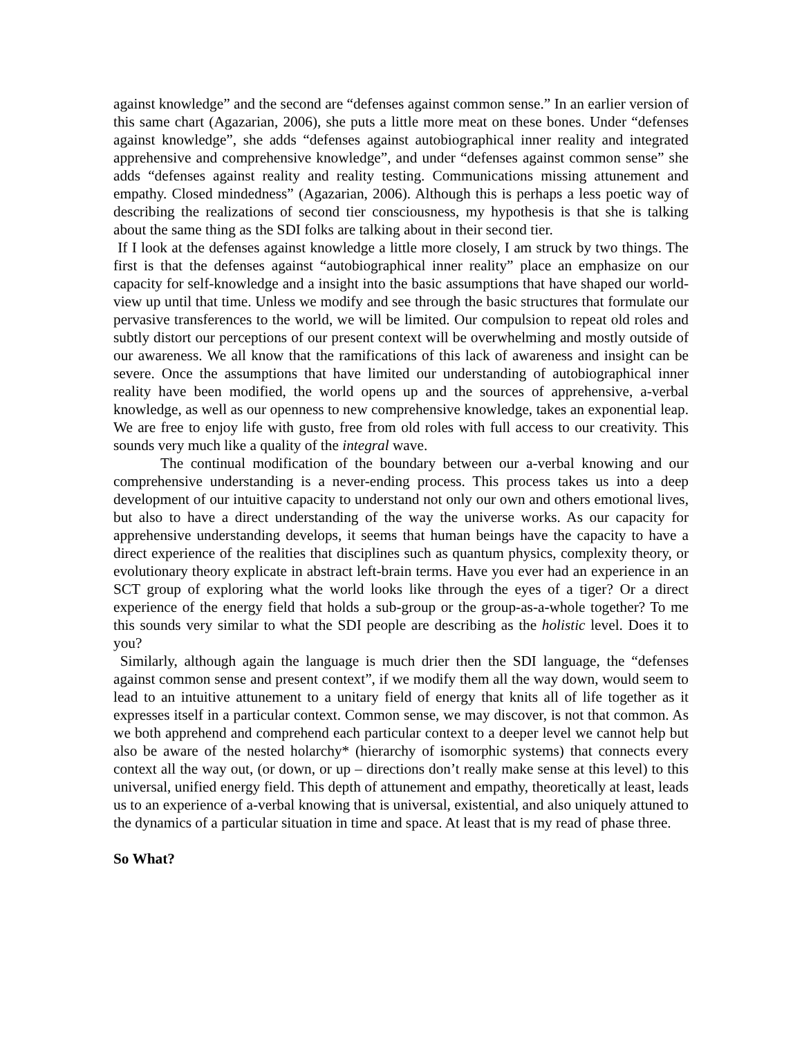against knowledge” and the second are “defenses against common sense.” In an earlier version of this same chart (Agazarian, 2006), she puts a little more meat on these bones. Under “defenses against knowledge”, she adds “defenses against autobiographical inner reality and integrated apprehensive and comprehensive knowledge”, and under “defenses against common sense” she adds “defenses against reality and reality testing. Communications missing attunement and empathy. Closed mindedness” (Agazarian, 2006). Although this is perhaps a less poetic way of describing the realizations of second tier consciousness, my hypothesis is that she is talking about the same thing as the SDI folks are talking about in their second tier.
If I look at the defenses against knowledge a little more closely, I am struck by two things. The first is that the defenses against “autobiographical inner reality” place an emphasize on our capacity for self-knowledge and a insight into the basic assumptions that have shaped our world-view up until that time. Unless we modify and see through the basic structures that formulate our pervasive transferences to the world, we will be limited. Our compulsion to repeat old roles and subtly distort our perceptions of our present context will be overwhelming and mostly outside of our awareness. We all know that the ramifications of this lack of awareness and insight can be severe. Once the assumptions that have limited our understanding of autobiographical inner reality have been modified, the world opens up and the sources of apprehensive, a-verbal knowledge, as well as our openness to new comprehensive knowledge, takes an exponential leap. We are free to enjoy life with gusto, free from old roles with full access to our creativity. This sounds very much like a quality of the integral wave.
The continual modification of the boundary between our a-verbal knowing and our comprehensive understanding is a never-ending process. This process takes us into a deep development of our intuitive capacity to understand not only our own and others emotional lives, but also to have a direct understanding of the way the universe works. As our capacity for apprehensive understanding develops, it seems that human beings have the capacity to have a direct experience of the realities that disciplines such as quantum physics, complexity theory, or evolutionary theory explicate in abstract left-brain terms. Have you ever had an experience in an SCT group of exploring what the world looks like through the eyes of a tiger? Or a direct experience of the energy field that holds a sub-group or the group-as-a-whole together? To me this sounds very similar to what the SDI people are describing as the holistic level. Does it to you?
Similarly, although again the language is much drier then the SDI language, the “defenses against common sense and present context”, if we modify them all the way down, would seem to lead to an intuitive attunement to a unitary field of energy that knits all of life together as it expresses itself in a particular context. Common sense, we may discover, is not that common. As we both apprehend and comprehend each particular context to a deeper level we cannot help but also be aware of the nested holarchy* (hierarchy of isomorphic systems) that connects every context all the way out, (or down, or up – directions don’t really make sense at this level) to this universal, unified energy field. This depth of attunement and empathy, theoretically at least, leads us to an experience of a-verbal knowing that is universal, existential, and also uniquely attuned to the dynamics of a particular situation in time and space. At least that is my read of phase three.
So What?